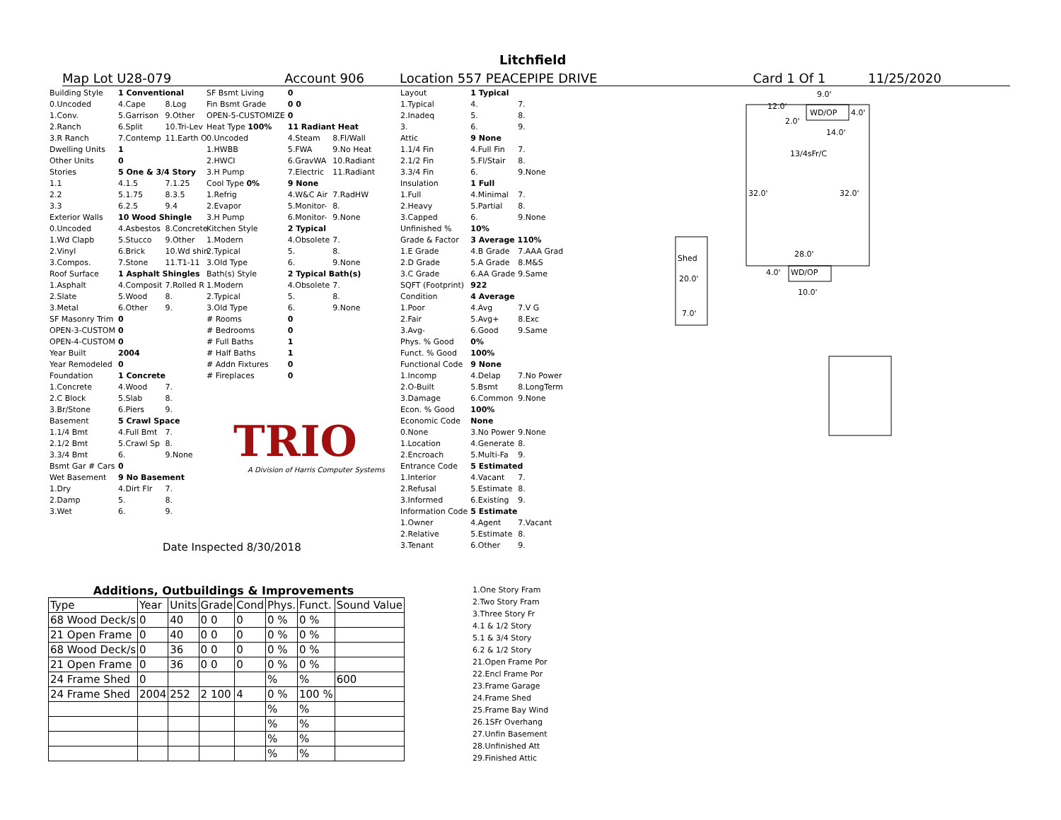Litchfield
Map Lot U28-079 Account 906 Location 557 PEACEPIPE DRIVE Card 1 Of 1 11/25/2020
| Building Style | 1 Conventional | |
| 0.Uncoded | 4.Cape | 8.Log |
| 1.Conv. | 5.Garrison | 9.Other |
| 2.Ranch | 6.Split | 10.Tri-Lev |
| 3.R Ranch | 7.Contemp | 11.Earth O |
| Dwelling Units | 1 | |
| Other Units | 0 | |
| Stories | 5 One & 3/4 Story | |
| 1.1 | 4.1.5 | 7.1.25 |
| 2.2 | 5.1.75 | 8.3.5 |
| 3.3 | 6.2.5 | 9.4 |
| Exterior Walls | 10 Wood Shingle | |
| 0.Uncoded | 4.Asbestos | 8.Concrete |
| 1.Wd Clapb | 5.Stucco | 9.Other |
| 2.Vinyl | 6.Brick | 10.Wd shin |
| 3.Compos. | 7.Stone | 11.T1-11 |
| Roof Surface | 1 Asphalt Shingles | |
| 1.Asphalt | 4.Composit | 7.Rolled R |
| 2.Slate | 5.Wood | 8. |
| 3.Metal | 6.Other | 9. |
| SF Masonry Trim | 0 | |
| OPEN-3-CUSTOM | 0 | |
| OPEN-4-CUSTOM | 0 | |
| Year Built | 2004 | |
| Year Remodeled | 0 | |
| Foundation | 1 Concrete | |
| 1.Concrete | 4.Wood | 7. |
| 2.C Block | 5.Slab | 8. |
| 3.Br/Stone | 6.Piers | 9. |
| Basement | 5 Crawl Space | |
| 1.1/4 Bmt | 4.Full Bmt | 7. |
| 2.1/2 Bmt | 5.Crawl Sp | 8. |
| 3.3/4 Bmt | 6. | 9.None |
| Bsmt Gar # Cars | 0 | |
| Wet Basement | 9 No Basement | |
| 1.Dry | 4.Dirt Flr | 7. |
| 2.Damp | 5. | 8. |
| 3.Wet | 6. | 9. |
| SF Bsmt Living | 0 | |
| Fin Bsmt Grade | 0 0 | |
| OPEN-5-CUSTOMIZE | 0 | |
| Heat Type 100% | 11 Radiant Heat | |
| 0.Uncoded | 4.Steam | 8.Fl/Wall |
| 1.HWBB | 5.FWA | 9.No Heat |
| 2.HWCI | 6.GravWA | 10.Radiant |
| 3.H Pump | 7.Electric | 11.Radiant |
| Cool Type 0% | 9 None | |
| 1.Refrig | 4.W&C Air | 7.RadHW |
| 2.Evapor | 5.Monitor- | 8. |
| 3.H Pump | 6.Monitor- | 9.None |
| Kitchen Style | 2 Typical | |
| 1.Modern | 4.Obsolete | 7. |
| 2.Typical | 5. | 8. |
| 3.Old Type | 6. | 9.None |
| Bath(s) Style | 2 Typical Bath(s) | |
| 1.Modern | 4.Obsolete | 7. |
| 2.Typical | 5. | 8. |
| 3.Old Type | 6. | 9.None |
| # Rooms | 0 | |
| # Bedrooms | 0 | |
| # Full Baths | 1 | |
| # Half Baths | 1 | |
| # Addn Fixtures | 0 | |
| # Fireplaces | 0 | |
TRIO
A Division of Harris Computer Systems
Date Inspected 8/30/2018
| Layout | 1 Typical | |
| 1.Typical | 4. | 7. |
| 2.Inadeq | 5. | 8. |
| 3. | 6. | 9. |
| Attic | 9 None | |
| 1.1/4 Fin | 4.Full Fin | 7. |
| 2.1/2 Fin | 5.Fl/Stair | 8. |
| 3.3/4 Fin | 6. | 9.None |
| Insulation | 1 Full | |
| 1.Full | 4.Minimal | 7. |
| 2.Heavy | 5.Partial | 8. |
| 3.Capped | 6. | 9.None |
| Unfinished % | 10% | |
| Grade & Factor | 3 Average 110% | |
| 1.E Grade | 4.B Grade | 7.AAA Grad |
| 2.D Grade | 5.A Grade | 8.M&S |
| 3.C Grade | 6.AA Grade | 9.Same |
| SQFT (Footprint) | 922 | |
| Condition | 4 Average | |
| 1.Poor | 4.Avg | 7.V G |
| 2.Fair | 5.Avg+ | 8.Exc |
| 3.Avg- | 6.Good | 9.Same |
| Phys. % Good | 0% | |
| Funct. % Good | 100% | |
| Functional Code | 9 None | |
| 1.Incomp | 4.Delap | 7.No Power |
| 2.O-Built | 5.Bsmt | 8.LongTerm |
| 3.Damage | 6.Common | 9.None |
| Econ. % Good | 100% | |
| Economic Code | None | |
| 0.None | 3.No Power | 9.None |
| 1.Location | 4.Generate | 8. |
| 2.Encroach | 5.Multi-Fa | 9. |
| Entrance Code | 5 Estimated | |
| 1.Interior | 4.Vacant | 7. |
| 2.Refusal | 5.Estimate | 8. |
| 3.Informed | 6.Existing | 9. |
| Information Code | 5 Estimate | |
| 1.Owner | 4.Agent | 7.Vacant |
| 2.Relative | 5.Estimate | 8. |
| 3.Tenant | 6.Other | 9. |
1.One Story Fram
2.Two Story Fram
3.Three Story Fr
4.1 & 1/2 Story
5.1 & 3/4 Story
6.2 & 1/2 Story
21.Open Frame Por
22.Encl Frame Por
23.Frame Garage
24.Frame Shed
25.Frame Bay Wind
26.1SFr Overhang
27.Unfin Basement
28.Unfinished Att
29.Finished Attic
Additions, Outbuildings & Improvements
| Type | Year | Units | Grade | Cond | Phys. | Funct. | Sound Value |
| 68 Wood Deck/s | 0 | 40 | 0 0 | 0 | 0 % | 0 % | |
| 21 Open Frame | 0 | 40 | 0 0 | 0 | 0 % | 0 % | |
| 68 Wood Deck/s | 0 | 36 | 0 0 | 0 | 0 % | 0 % | |
| 21 Open Frame | 0 | 36 | 0 0 | 0 | 0 % | 0 % | |
| 24 Frame Shed | 0 | | | | % | % | 600 |
| 24 Frame Shed | 2004 | 252 | 2 100 | 4 | 0 % | 100 % | |
| | | | | | % | % | |
| | | | | | % | % | |
| | | | | | % | % | |
| | | | | | % | % | |
9.0'
12.0'
WD/OP
4.0'
2.0'
14.0'
13/4sFr/C
32.0'
32.0'
28.0'
Shed
4.0'
WD/OP
20.0'
10.0'
7.0'